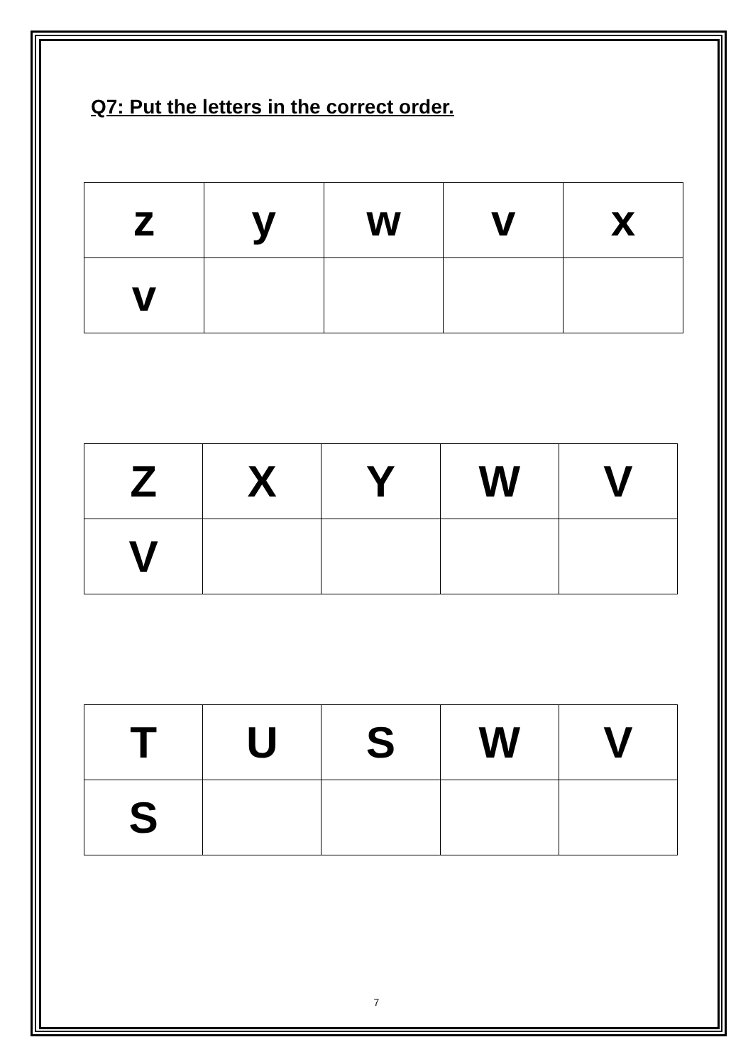Q7: Put the letters in the correct order.
| z | y | w | v | x |
| v | | | | |
| Z | X | Y | W | V |
| V | | | | |
| T | U | S | W | V |
| S | | | | |
7